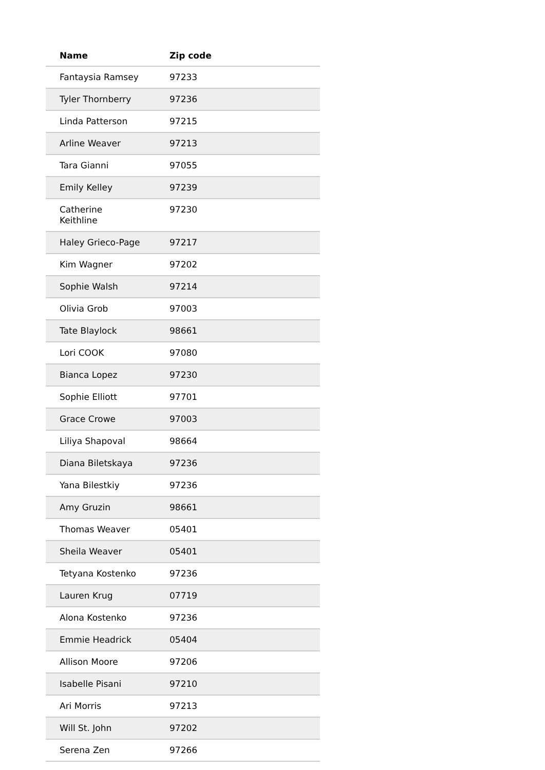| Name | Zip code |
| --- | --- |
| Fantaysia Ramsey | 97233 |
| Tyler Thornberry | 97236 |
| Linda Patterson | 97215 |
| Arline Weaver | 97213 |
| Tara Gianni | 97055 |
| Emily Kelley | 97239 |
| Catherine Keithline | 97230 |
| Haley Grieco-Page | 97217 |
| Kim Wagner | 97202 |
| Sophie Walsh | 97214 |
| Olivia Grob | 97003 |
| Tate Blaylock | 98661 |
| Lori COOK | 97080 |
| Bianca Lopez | 97230 |
| Sophie Elliott | 97701 |
| Grace Crowe | 97003 |
| Liliya Shapoval | 98664 |
| Diana Biletskaya | 97236 |
| Yana Bilestkiy | 97236 |
| Amy Gruzin | 98661 |
| Thomas Weaver | 05401 |
| Sheila Weaver | 05401 |
| Tetyana Kostenko | 97236 |
| Lauren Krug | 07719 |
| Alona Kostenko | 97236 |
| Emmie Headrick | 05404 |
| Allison Moore | 97206 |
| Isabelle Pisani | 97210 |
| Ari Morris | 97213 |
| Will St. John | 97202 |
| Serena Zen | 97266 |